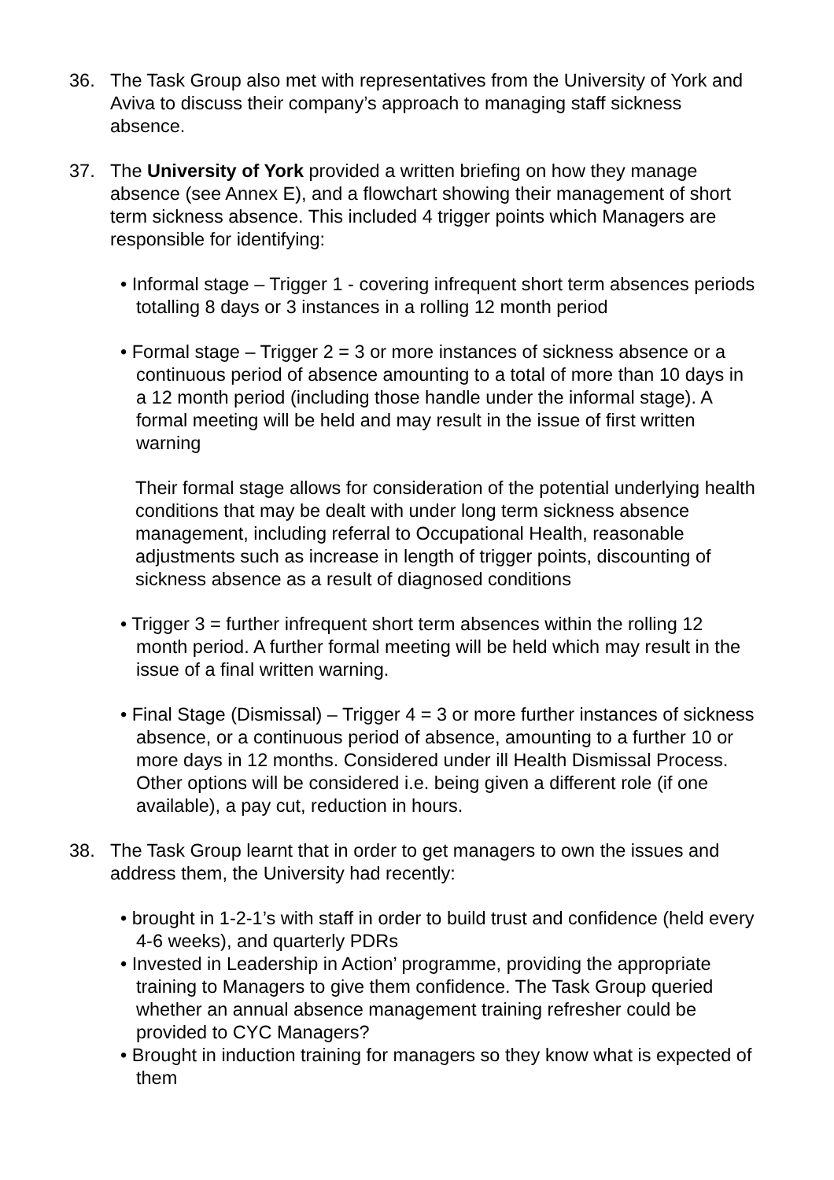36. The Task Group also met with representatives from the University of York and Aviva to discuss their company’s approach to managing staff sickness absence.
37. The University of York provided a written briefing on how they manage absence (see Annex E), and a flowchart showing their management of short term sickness absence. This included 4 trigger points which Managers are responsible for identifying:
• Informal stage – Trigger 1 - covering infrequent short term absences periods totalling 8 days or 3 instances in a rolling 12 month period
• Formal stage – Trigger 2 = 3 or more instances of sickness absence or a continuous period of absence amounting to a total of more than 10 days in a 12 month period (including those handle under the informal stage). A formal meeting will be held and may result in the issue of first written warning
Their formal stage allows for consideration of the potential underlying health conditions that may be dealt with under long term sickness absence management, including referral to Occupational Health, reasonable adjustments such as increase in length of trigger points, discounting of sickness absence as a result of diagnosed conditions
• Trigger 3 = further infrequent short term absences within the rolling 12 month period. A further formal meeting will be held which may result in the issue of a final written warning.
• Final Stage (Dismissal) – Trigger 4 = 3 or more further instances of sickness absence, or a continuous period of absence, amounting to a further 10 or more days in 12 months. Considered under ill Health Dismissal Process. Other options will be considered i.e. being given a different role (if one available), a pay cut, reduction in hours.
38. The Task Group learnt that in order to get managers to own the issues and address them, the University had recently:
• brought in 1-2-1’s with staff in order to build trust and confidence (held every 4-6 weeks), and quarterly PDRs
• Invested in Leadership in Action’ programme, providing the appropriate training to Managers to give them confidence. The Task Group queried whether an annual absence management training refresher could be provided to CYC Managers?
• Brought in induction training for managers so they know what is expected of them